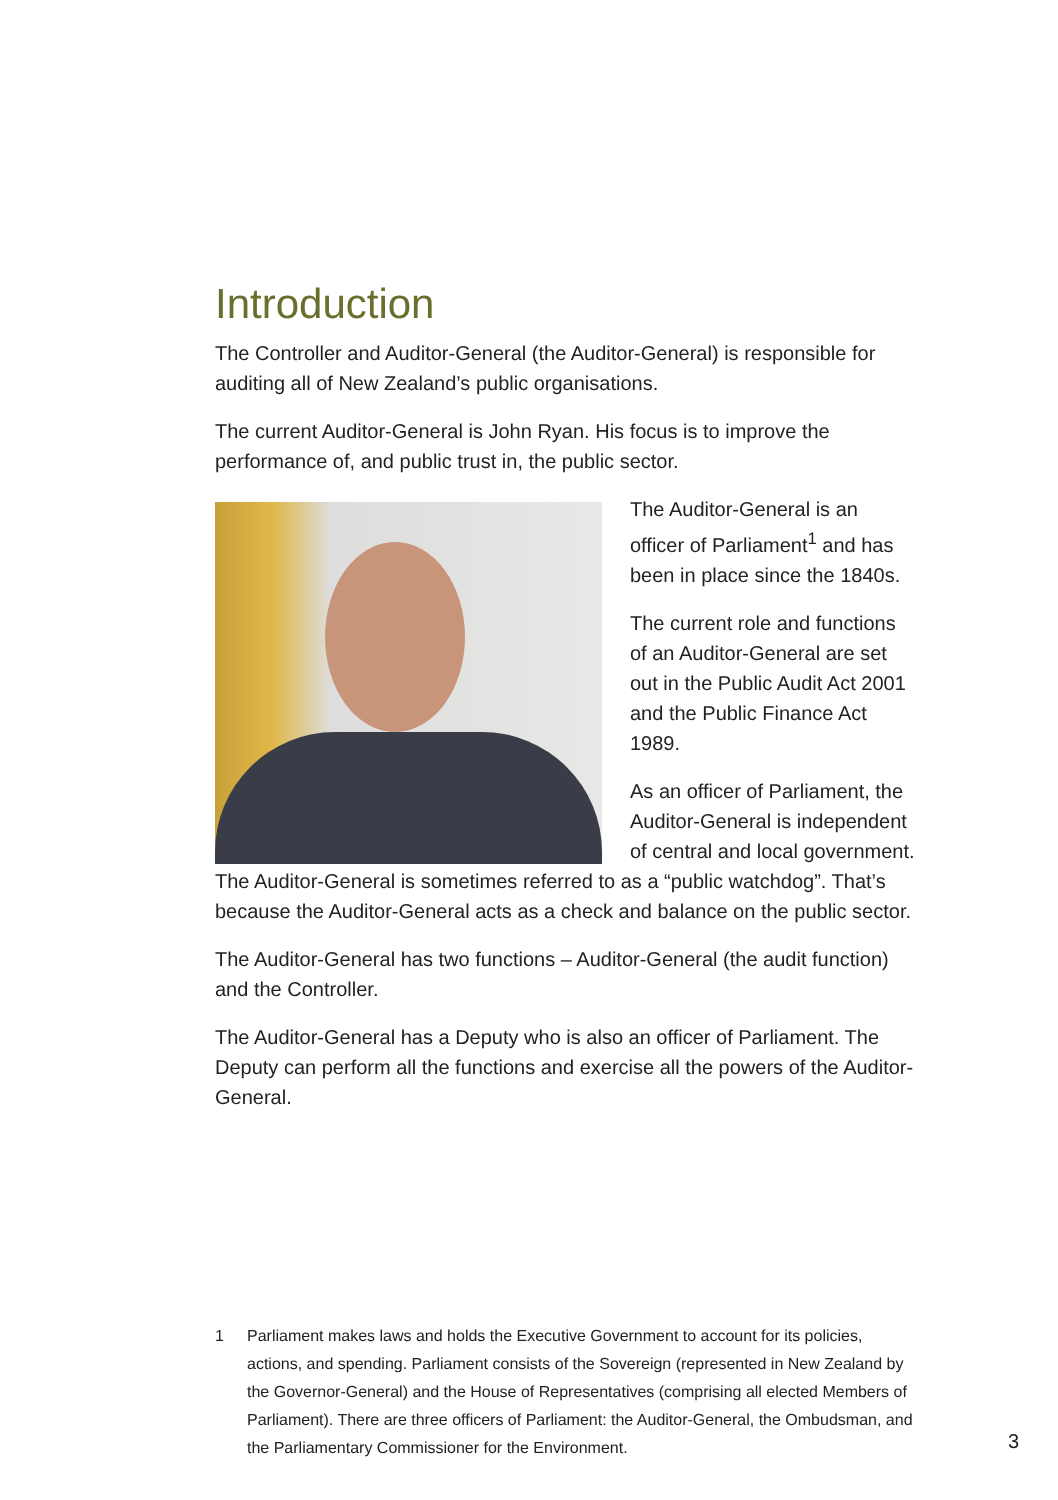Introduction
The Controller and Auditor-General (the Auditor-General) is responsible for auditing all of New Zealand’s public organisations.
The current Auditor-General is John Ryan. His focus is to improve the performance of, and public trust in, the public sector.
The Auditor-General is an officer of Parliament<sup>1</sup> and has been in place since the 1840s.
The current role and functions of an Auditor-General are set out in the Public Audit Act 2001 and the Public Finance Act 1989.
As an officer of Parliament, the Auditor-General is independent of central and local government. The Auditor-General is sometimes referred to as a “public watchdog”. That’s because the Auditor-General acts as a check and balance on the public sector.
The Auditor-General has two functions – Auditor-General (the audit function) and the Controller.
The Auditor-General has a Deputy who is also an officer of Parliament. The Deputy can perform all the functions and exercise all the powers of the Auditor-General.
1 Parliament makes laws and holds the Executive Government to account for its policies, actions, and spending. Parliament consists of the Sovereign (represented in New Zealand by the Governor-General) and the House of Representatives (comprising all elected Members of Parliament). There are three officers of Parliament: the Auditor-General, the Ombudsman, and the Parliamentary Commissioner for the Environment.
3